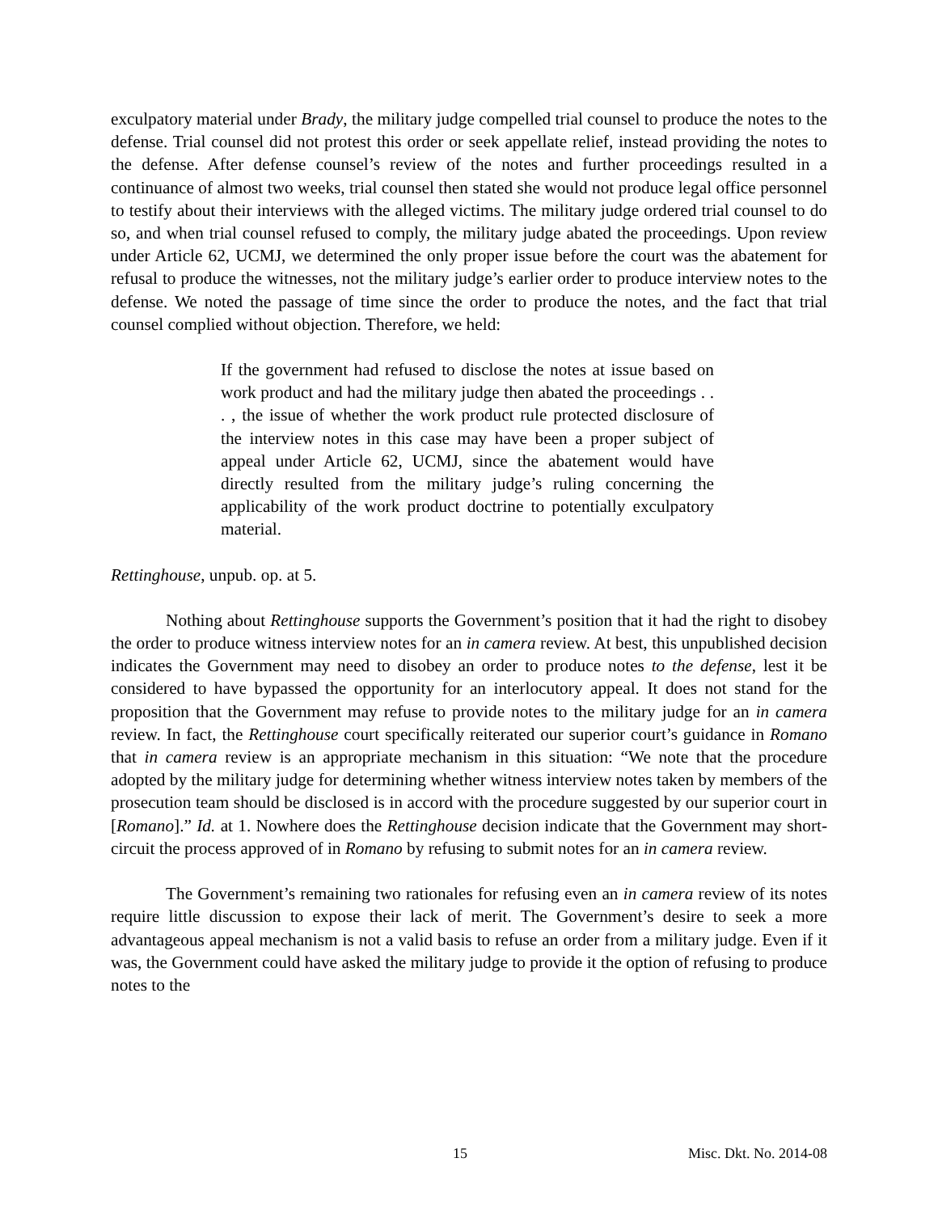exculpatory material under Brady, the military judge compelled trial counsel to produce the notes to the defense. Trial counsel did not protest this order or seek appellate relief, instead providing the notes to the defense. After defense counsel’s review of the notes and further proceedings resulted in a continuance of almost two weeks, trial counsel then stated she would not produce legal office personnel to testify about their interviews with the alleged victims. The military judge ordered trial counsel to do so, and when trial counsel refused to comply, the military judge abated the proceedings. Upon review under Article 62, UCMJ, we determined the only proper issue before the court was the abatement for refusal to produce the witnesses, not the military judge’s earlier order to produce interview notes to the defense. We noted the passage of time since the order to produce the notes, and the fact that trial counsel complied without objection. Therefore, we held:
If the government had refused to disclose the notes at issue based on work product and had the military judge then abated the proceedings . . . , the issue of whether the work product rule protected disclosure of the interview notes in this case may have been a proper subject of appeal under Article 62, UCMJ, since the abatement would have directly resulted from the military judge’s ruling concerning the applicability of the work product doctrine to potentially exculpatory material.
Rettinghouse, unpub. op. at 5.
Nothing about Rettinghouse supports the Government’s position that it had the right to disobey the order to produce witness interview notes for an in camera review. At best, this unpublished decision indicates the Government may need to disobey an order to produce notes to the defense, lest it be considered to have bypassed the opportunity for an interlocutory appeal. It does not stand for the proposition that the Government may refuse to provide notes to the military judge for an in camera review. In fact, the Rettinghouse court specifically reiterated our superior court’s guidance in Romano that in camera review is an appropriate mechanism in this situation: “We note that the procedure adopted by the military judge for determining whether witness interview notes taken by members of the prosecution team should be disclosed is in accord with the procedure suggested by our superior court in [Romano].” Id. at 1. Nowhere does the Rettinghouse decision indicate that the Government may short-circuit the process approved of in Romano by refusing to submit notes for an in camera review.
The Government’s remaining two rationales for refusing even an in camera review of its notes require little discussion to expose their lack of merit. The Government’s desire to seek a more advantageous appeal mechanism is not a valid basis to refuse an order from a military judge. Even if it was, the Government could have asked the military judge to provide it the option of refusing to produce notes to the
15 Misc. Dkt. No. 2014-08